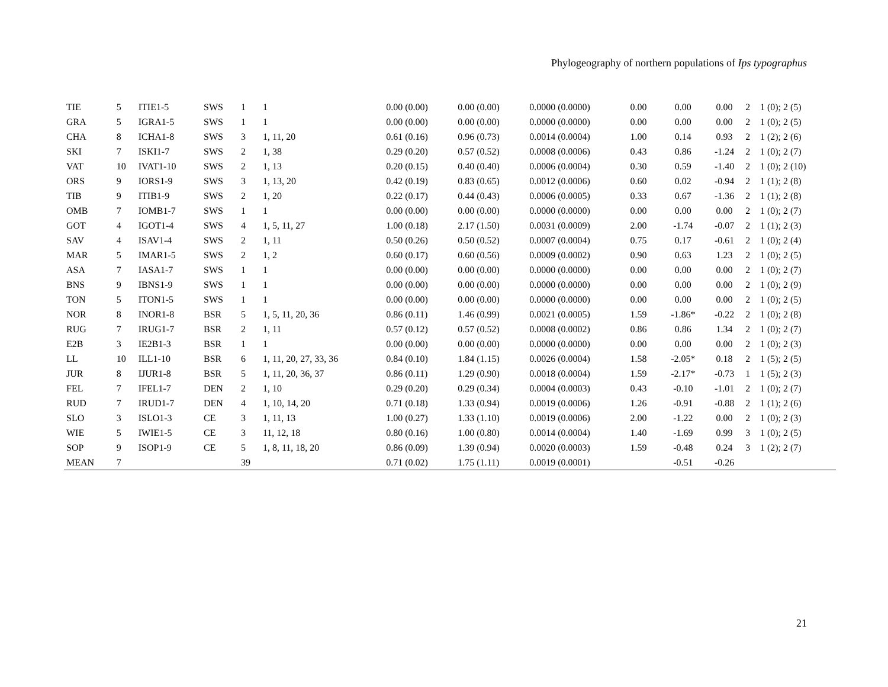Phylogeography of northern populations of Ips typographus
| TIE | 5 | ITIE1-5 | SWS | 1 | 1 | 0.00 (0.00) | 0.00 (0.00) | 0.0000 (0.0000) | 0.00 | 0.00 | 0.00 | 2 | 1 (0); 2 (5) |
| GRA | 5 | IGRA1-5 | SWS | 1 | 1 | 0.00 (0.00) | 0.00 (0.00) | 0.0000 (0.0000) | 0.00 | 0.00 | 0.00 | 2 | 1 (0); 2 (5) |
| CHA | 8 | ICHA1-8 | SWS | 3 | 1, 11, 20 | 0.61 (0.16) | 0.96 (0.73) | 0.0014 (0.0004) | 1.00 | 0.14 | 0.93 | 2 | 1 (2); 2 (6) |
| SKI | 7 | ISKI1-7 | SWS | 2 | 1, 38 | 0.29 (0.20) | 0.57 (0.52) | 0.0008 (0.0006) | 0.43 | 0.86 | -1.24 | 2 | 1 (0); 2 (7) |
| VAT | 10 | IVAT1-10 | SWS | 2 | 1, 13 | 0.20 (0.15) | 0.40 (0.40) | 0.0006 (0.0004) | 0.30 | 0.59 | -1.40 | 2 | 1 (0); 2 (10) |
| ORS | 9 | IORS1-9 | SWS | 3 | 1, 13, 20 | 0.42 (0.19) | 0.83 (0.65) | 0.0012 (0.0006) | 0.60 | 0.02 | -0.94 | 2 | 1 (1); 2 (8) |
| TIB | 9 | ITIB1-9 | SWS | 2 | 1, 20 | 0.22 (0.17) | 0.44 (0.43) | 0.0006 (0.0005) | 0.33 | 0.67 | -1.36 | 2 | 1 (1); 2 (8) |
| OMB | 7 | IOMB1-7 | SWS | 1 | 1 | 0.00 (0.00) | 0.00 (0.00) | 0.0000 (0.0000) | 0.00 | 0.00 | 0.00 | 2 | 1 (0); 2 (7) |
| GOT | 4 | IGOT1-4 | SWS | 4 | 1, 5, 11, 27 | 1.00 (0.18) | 2.17 (1.50) | 0.0031 (0.0009) | 2.00 | -1.74 | -0.07 | 2 | 1 (1); 2 (3) |
| SAV | 4 | ISAV1-4 | SWS | 2 | 1, 11 | 0.50 (0.26) | 0.50 (0.52) | 0.0007 (0.0004) | 0.75 | 0.17 | -0.61 | 2 | 1 (0); 2 (4) |
| MAR | 5 | IMAR1-5 | SWS | 2 | 1, 2 | 0.60 (0.17) | 0.60 (0.56) | 0.0009 (0.0002) | 0.90 | 0.63 | 1.23 | 2 | 1 (0); 2 (5) |
| ASA | 7 | IASA1-7 | SWS | 1 | 1 | 0.00 (0.00) | 0.00 (0.00) | 0.0000 (0.0000) | 0.00 | 0.00 | 0.00 | 2 | 1 (0); 2 (7) |
| BNS | 9 | IBNS1-9 | SWS | 1 | 1 | 0.00 (0.00) | 0.00 (0.00) | 0.0000 (0.0000) | 0.00 | 0.00 | 0.00 | 2 | 1 (0); 2 (9) |
| TON | 5 | ITON1-5 | SWS | 1 | 1 | 0.00 (0.00) | 0.00 (0.00) | 0.0000 (0.0000) | 0.00 | 0.00 | 0.00 | 2 | 1 (0); 2 (5) |
| NOR | 8 | INOR1-8 | BSR | 5 | 1, 5, 11, 20, 36 | 0.86 (0.11) | 1.46 (0.99) | 0.0021 (0.0005) | 1.59 | -1.86* | -0.22 | 2 | 1 (0); 2 (8) |
| RUG | 7 | IRUG1-7 | BSR | 2 | 1, 11 | 0.57 (0.12) | 0.57 (0.52) | 0.0008 (0.0002) | 0.86 | 0.86 | 1.34 | 2 | 1 (0); 2 (7) |
| E2B | 3 | IE2B1-3 | BSR | 1 | 1 | 0.00 (0.00) | 0.00 (0.00) | 0.0000 (0.0000) | 0.00 | 0.00 | 0.00 | 2 | 1 (0); 2 (3) |
| LL | 10 | ILL1-10 | BSR | 6 | 1, 11, 20, 27, 33, 36 | 0.84 (0.10) | 1.84 (1.15) | 0.0026 (0.0004) | 1.58 | -2.05* | 0.18 | 2 | 1 (5); 2 (5) |
| JUR | 8 | IJUR1-8 | BSR | 5 | 1, 11, 20, 36, 37 | 0.86 (0.11) | 1.29 (0.90) | 0.0018 (0.0004) | 1.59 | -2.17* | -0.73 | 1 | 1 (5); 2 (3) |
| FEL | 7 | IFEL1-7 | DEN | 2 | 1, 10 | 0.29 (0.20) | 0.29 (0.34) | 0.0004 (0.0003) | 0.43 | -0.10 | -1.01 | 2 | 1 (0); 2 (7) |
| RUD | 7 | IRUD1-7 | DEN | 4 | 1, 10, 14, 20 | 0.71 (0.18) | 1.33 (0.94) | 0.0019 (0.0006) | 1.26 | -0.91 | -0.88 | 2 | 1 (1); 2 (6) |
| SLO | 3 | ISLO1-3 | CE | 3 | 1, 11, 13 | 1.00 (0.27) | 1.33 (1.10) | 0.0019 (0.0006) | 2.00 | -1.22 | 0.00 | 2 | 1 (0); 2 (3) |
| WIE | 5 | IWIE1-5 | CE | 3 | 11, 12, 18 | 0.80 (0.16) | 1.00 (0.80) | 0.0014 (0.0004) | 1.40 | -1.69 | 0.99 | 3 | 1 (0); 2 (5) |
| SOP | 9 | ISOP1-9 | CE | 5 | 1, 8, 11, 18, 20 | 0.86 (0.09) | 1.39 (0.94) | 0.0020 (0.0003) | 1.59 | -0.48 | 0.24 | 3 | 1 (2); 2 (7) |
| MEAN | 7 | | | 39 | | 0.71 (0.02) | 1.75 (1.11) | 0.0019 (0.0001) | | -0.51 | -0.26 | | |
21